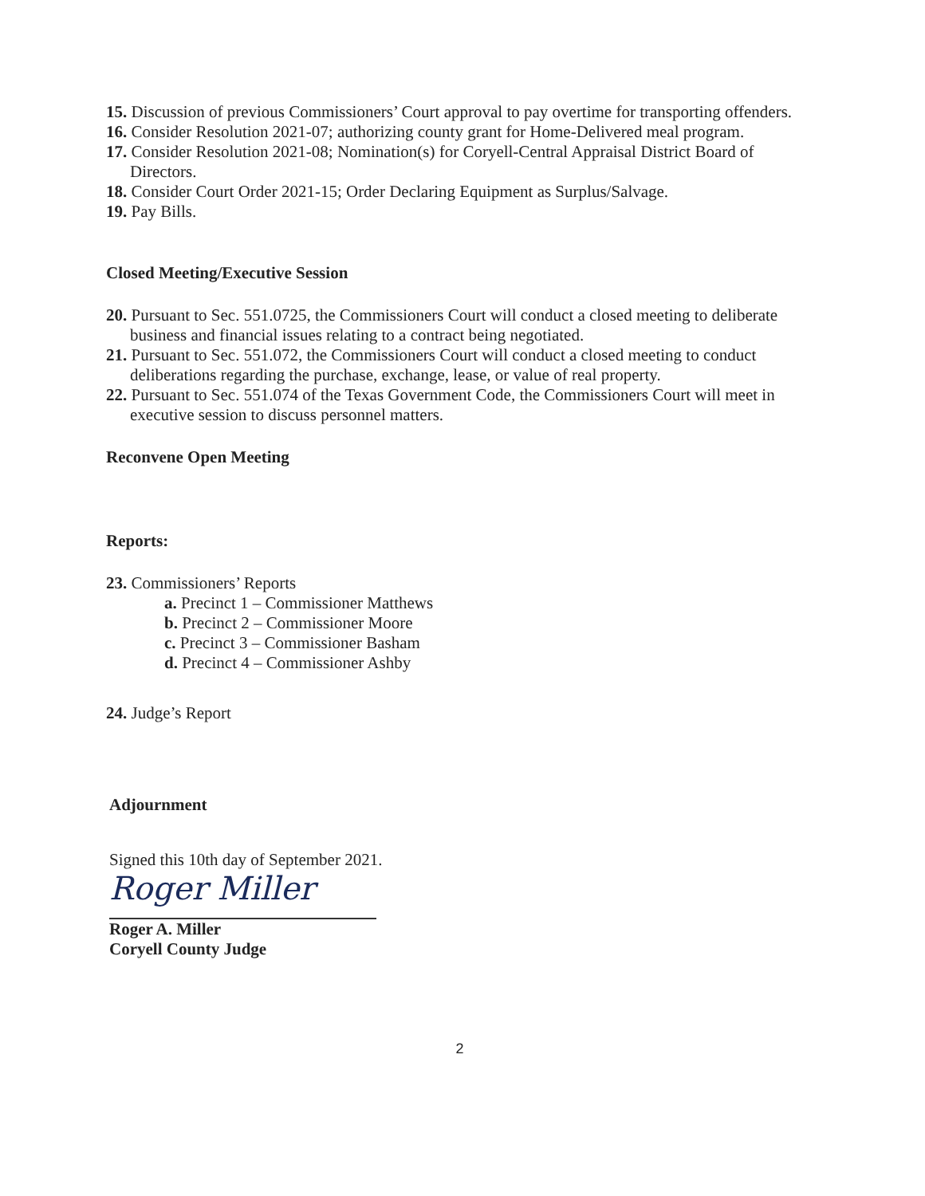15. Discussion of previous Commissioners’ Court approval to pay overtime for transporting offenders.
16. Consider Resolution 2021-07; authorizing county grant for Home-Delivered meal program.
17. Consider Resolution 2021-08; Nomination(s) for Coryell-Central Appraisal District Board of Directors.
18. Consider Court Order 2021-15; Order Declaring Equipment as Surplus/Salvage.
19. Pay Bills.
Closed Meeting/Executive Session
20. Pursuant to Sec. 551.0725, the Commissioners Court will conduct a closed meeting to deliberate business and financial issues relating to a contract being negotiated.
21. Pursuant to Sec. 551.072, the Commissioners Court will conduct a closed meeting to conduct deliberations regarding the purchase, exchange, lease, or value of real property.
22. Pursuant to Sec. 551.074 of the Texas Government Code, the Commissioners Court will meet in executive session to discuss personnel matters.
Reconvene Open Meeting
Reports:
23. Commissioners’ Reports
a. Precinct 1 – Commissioner Matthews
b. Precinct 2 – Commissioner Moore
c. Precinct 3 – Commissioner Basham
d. Precinct 4 – Commissioner Ashby
24. Judge’s Report
Adjournment
Signed this 10th day of September 2021.
Roger Miller
Roger A. Miller
Coryell County Judge
2